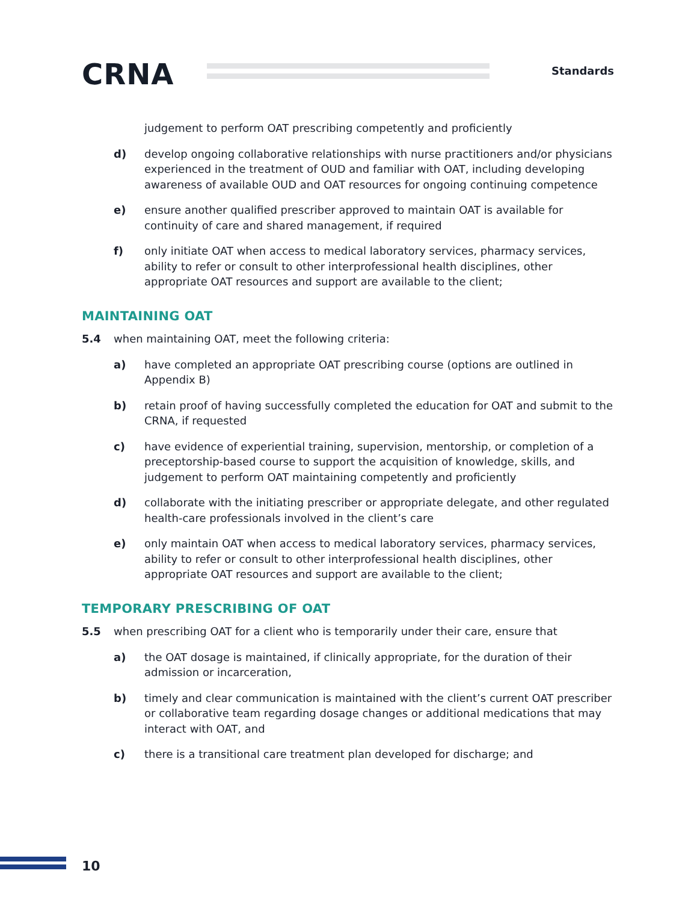CRNA Standards
judgement to perform OAT prescribing competently and proficiently
d) develop ongoing collaborative relationships with nurse practitioners and/or physicians experienced in the treatment of OUD and familiar with OAT, including developing awareness of available OUD and OAT resources for ongoing continuing competence
e) ensure another qualified prescriber approved to maintain OAT is available for continuity of care and shared management, if required
f) only initiate OAT when access to medical laboratory services, pharmacy services, ability to refer or consult to other interprofessional health disciplines, other appropriate OAT resources and support are available to the client;
MAINTAINING OAT
5.4 when maintaining OAT, meet the following criteria:
a) have completed an appropriate OAT prescribing course (options are outlined in Appendix B)
b) retain proof of having successfully completed the education for OAT and submit to the CRNA, if requested
c) have evidence of experiential training, supervision, mentorship, or completion of a preceptorship-based course to support the acquisition of knowledge, skills, and judgement to perform OAT maintaining competently and proficiently
d) collaborate with the initiating prescriber or appropriate delegate, and other regulated health-care professionals involved in the client’s care
e) only maintain OAT when access to medical laboratory services, pharmacy services, ability to refer or consult to other interprofessional health disciplines, other appropriate OAT resources and support are available to the client;
TEMPORARY PRESCRIBING OF OAT
5.5 when prescribing OAT for a client who is temporarily under their care, ensure that
a) the OAT dosage is maintained, if clinically appropriate, for the duration of their admission or incarceration,
b) timely and clear communication is maintained with the client’s current OAT prescriber or collaborative team regarding dosage changes or additional medications that may interact with OAT, and
c) there is a transitional care treatment plan developed for discharge; and
10